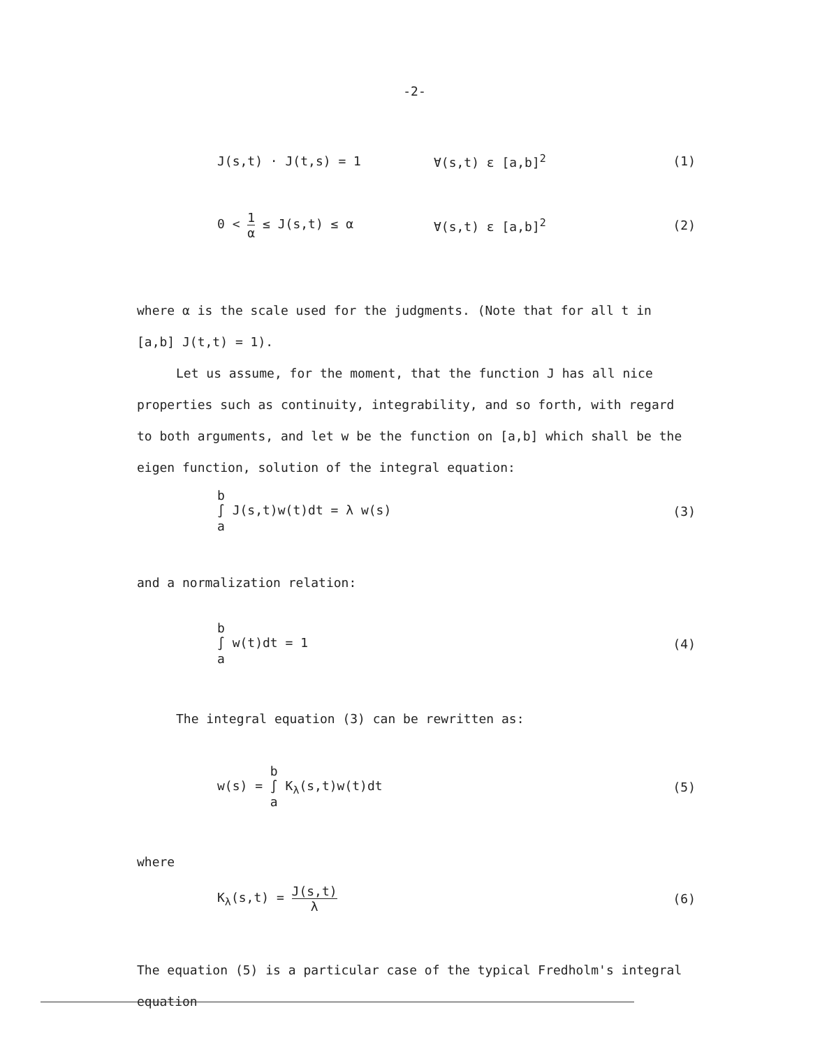-2-
J(s,t) · J(t,s) = 1 ∀(s,t) ε [a,b]<sup>2</sup> (1)
0 < 1 α ≤ J(s,t) ≤ α ∀(s,t) ε [a,b]<sup>2</sup> (2)
where α is the scale used for the judgments. (Note that for all t in [a,b] J(t,t) = 1).
Let us assume, for the moment, that the function J has all nice properties such as continuity, integrability, and so forth, with regard to both arguments, and let w be the function on [a,b] which shall be the eigen function, solution of the integral equation:
b
∫
a J(s,t)w(t)dt = λ w(s) (3)
and a normalization relation:
b
∫
a w(t)dt = 1 (4)
The integral equation (3) can be rewritten as:
w(s) = b
∫
a K<sub>λ</sub>(s,t)w(t)dt (5)
where
K<sub>λ</sub>(s,t) = J(s,t) λ (6)
The equation (5) is a particular case of the typical Fredholm's integral equation